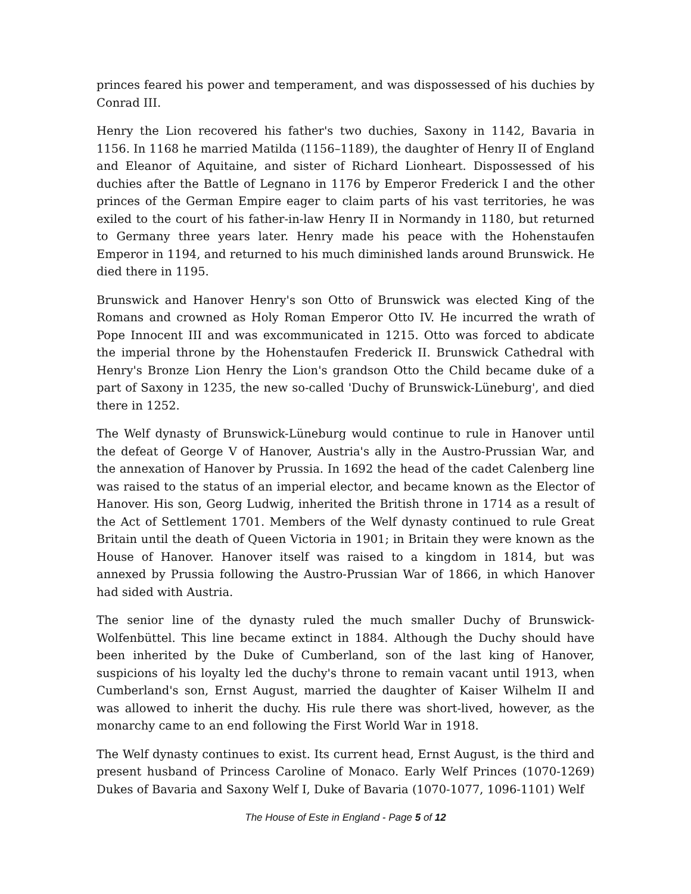princes feared his power and temperament, and was dispossessed of his duchies by Conrad III.
Henry the Lion recovered his father's two duchies, Saxony in 1142, Bavaria in 1156. In 1168 he married Matilda (1156–1189), the daughter of Henry II of England and Eleanor of Aquitaine, and sister of Richard Lionheart. Dispossessed of his duchies after the Battle of Legnano in 1176 by Emperor Frederick I and the other princes of the German Empire eager to claim parts of his vast territories, he was exiled to the court of his father-in-law Henry II in Normandy in 1180, but returned to Germany three years later. Henry made his peace with the Hohenstaufen Emperor in 1194, and returned to his much diminished lands around Brunswick. He died there in 1195.
Brunswick and Hanover Henry's son Otto of Brunswick was elected King of the Romans and crowned as Holy Roman Emperor Otto IV. He incurred the wrath of Pope Innocent III and was excommunicated in 1215. Otto was forced to abdicate the imperial throne by the Hohenstaufen Frederick II. Brunswick Cathedral with Henry's Bronze Lion Henry the Lion's grandson Otto the Child became duke of a part of Saxony in 1235, the new so-called 'Duchy of Brunswick-Lüneburg', and died there in 1252.
The Welf dynasty of Brunswick-Lüneburg would continue to rule in Hanover until the defeat of George V of Hanover, Austria's ally in the Austro-Prussian War, and the annexation of Hanover by Prussia. In 1692 the head of the cadet Calenberg line was raised to the status of an imperial elector, and became known as the Elector of Hanover. His son, Georg Ludwig, inherited the British throne in 1714 as a result of the Act of Settlement 1701. Members of the Welf dynasty continued to rule Great Britain until the death of Queen Victoria in 1901; in Britain they were known as the House of Hanover. Hanover itself was raised to a kingdom in 1814, but was annexed by Prussia following the Austro-Prussian War of 1866, in which Hanover had sided with Austria.
The senior line of the dynasty ruled the much smaller Duchy of Brunswick-Wolfenbüttel. This line became extinct in 1884. Although the Duchy should have been inherited by the Duke of Cumberland, son of the last king of Hanover, suspicions of his loyalty led the duchy's throne to remain vacant until 1913, when Cumberland's son, Ernst August, married the daughter of Kaiser Wilhelm II and was allowed to inherit the duchy. His rule there was short-lived, however, as the monarchy came to an end following the First World War in 1918.
The Welf dynasty continues to exist. Its current head, Ernst August, is the third and present husband of Princess Caroline of Monaco. Early Welf Princes (1070-1269) Dukes of Bavaria and Saxony Welf I, Duke of Bavaria (1070-1077, 1096-1101) Welf
The House of Este in England - Page 5 of 12